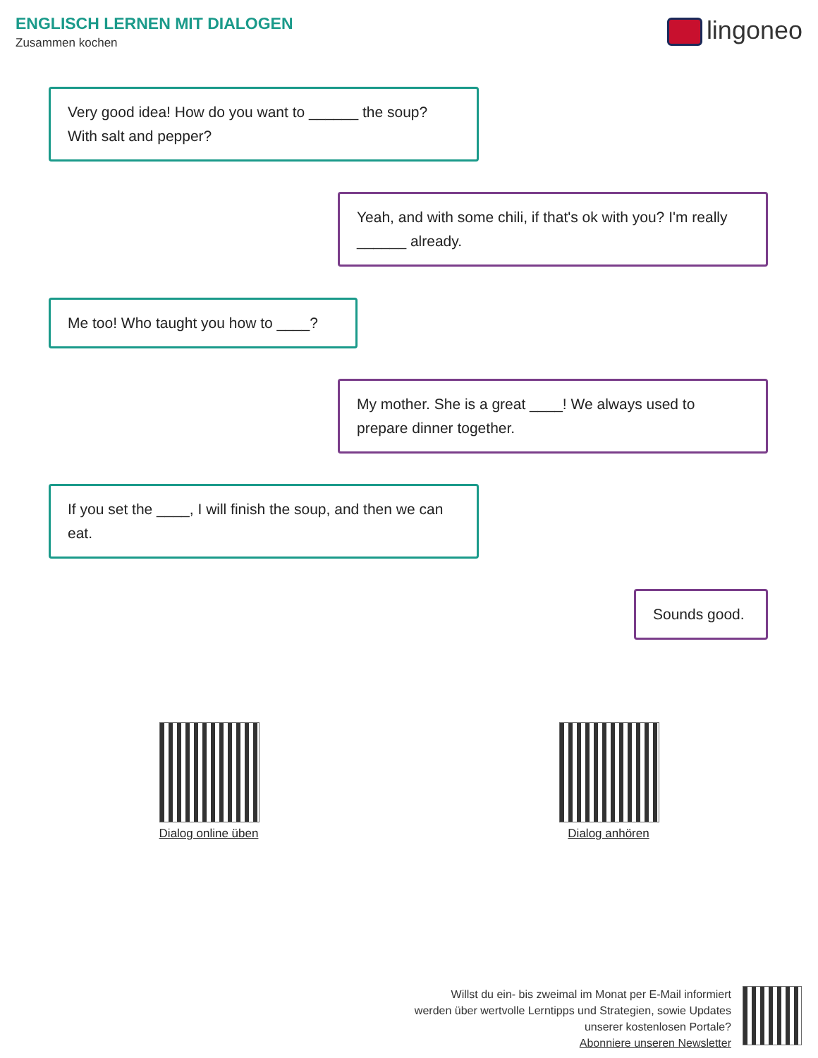ENGLISCH LERNEN MIT DIALOGEN
Zusammen kochen lingoneo
Very good idea! How do you want to ______ the soup? With salt and pepper?
Yeah, and with some chili, if that's ok with you? I'm really ______ already.
Me too! Who taught you how to ____?
My mother. She is a great ____! We always used to prepare dinner together.
If you set the ____, I will finish the soup, and then we can eat.
Sounds good.
Dialog online üben
Dialog anhören
Willst du ein- bis zweimal im Monat per E-Mail informiert
werden über wertvolle Lerntipps und Strategien, sowie Updates
unserer kostenlosen Portale?
Abonniere unseren Newsletter